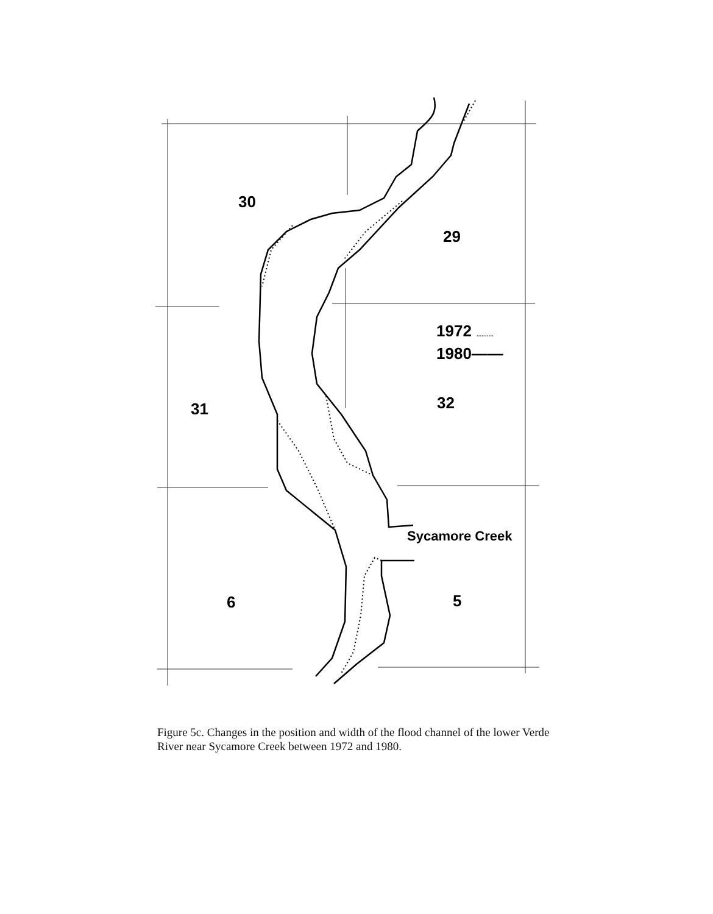30
29
31
32
6
5
1972
..........
1980——
Sycamore Creek
Figure 5c. Changes in the position and width of the flood channel of the lower Verde River near Sycamore Creek between 1972 and 1980.